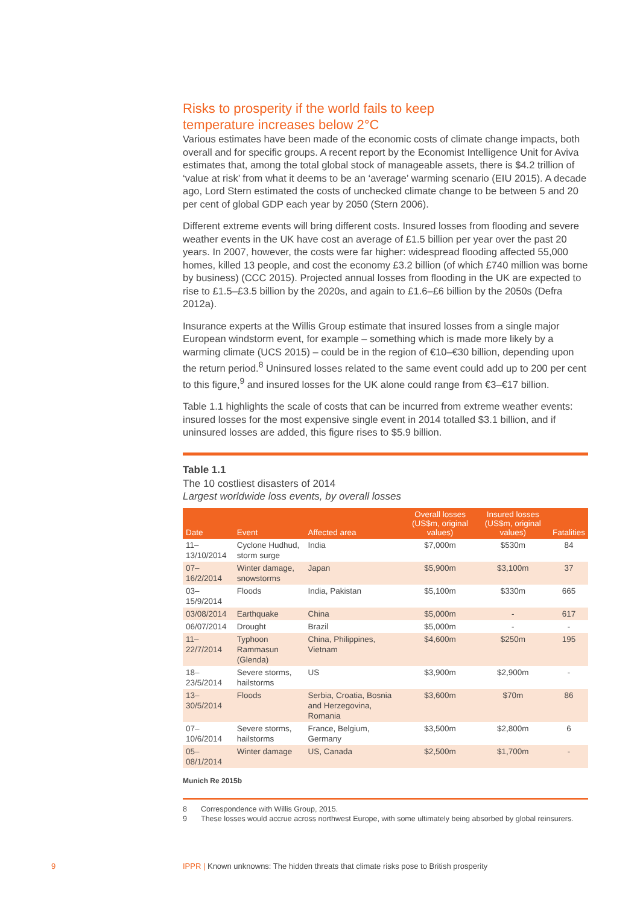Risks to prosperity if the world fails to keep
temperature increases below 2°C
Various estimates have been made of the economic costs of climate change impacts, both overall and for specific groups. A recent report by the Economist Intelligence Unit for Aviva estimates that, among the total global stock of manageable assets, there is $4.2 trillion of ‘value at risk’ from what it deems to be an ‘average’ warming scenario (EIU 2015). A decade ago, Lord Stern estimated the costs of unchecked climate change to be between 5 and 20 per cent of global GDP each year by 2050 (Stern 2006).
Different extreme events will bring different costs. Insured losses from flooding and severe weather events in the UK have cost an average of £1.5 billion per year over the past 20 years. In 2007, however, the costs were far higher: widespread flooding affected 55,000 homes, killed 13 people, and cost the economy £3.2 billion (of which £740 million was borne by business) (CCC 2015). Projected annual losses from flooding in the UK are expected to rise to £1.5–£3.5 billion by the 2020s, and again to £1.6–£6 billion by the 2050s (Defra 2012a).
Insurance experts at the Willis Group estimate that insured losses from a single major European windstorm event, for example – something which is made more likely by a warming climate (UCS 2015) – could be in the region of €10–€30 billion, depending upon the return period.<sup>8</sup> Uninsured losses related to the same event could add up to 200 per cent to this figure,<sup>9</sup> and insured losses for the UK alone could range from €3–€17 billion.
Table 1.1 highlights the scale of costs that can be incurred from extreme weather events: insured losses for the most expensive single event in 2014 totalled $3.1 billion, and if uninsured losses are added, this figure rises to $5.9 billion.
Table 1.1
The 10 costliest disasters of 2014
Largest worldwide loss events, by overall losses
| Date | Event | Affected area | Overall losses (US$m, original values) | Insured losses (US$m, original values) | Fatalities |
| --- | --- | --- | --- | --- | --- |
| 11–13/10/2014 | Cyclone Hudhud, storm surge | India | $7,000m | $530m | 84 |
| 07–16/2/2014 | Winter damage, snowstorms | Japan | $5,900m | $3,100m | 37 |
| 03–15/9/2014 | Floods | India, Pakistan | $5,100m | $330m | 665 |
| 03/08/2014 | Earthquake | China | $5,000m | - | 617 |
| 06/07/2014 | Drought | Brazil | $5,000m | - | - |
| 11–22/7/2014 | Typhoon Rammasun (Glenda) | China, Philippines, Vietnam | $4,600m | $250m | 195 |
| 18–23/5/2014 | Severe storms, hailstorms | US | $3,900m | $2,900m | - |
| 13–30/5/2014 | Floods | Serbia, Croatia, Bosnia and Herzegovina, Romania | $3,600m | $70m | 86 |
| 07–10/6/2014 | Severe storms, hailstorms | France, Belgium, Germany | $3,500m | $2,800m | 6 |
| 05–08/1/2014 | Winter damage | US, Canada | $2,500m | $1,700m | - |
Munich Re 2015b
8 Correspondence with Willis Group, 2015.
9 These losses would accrue across northwest Europe, with some ultimately being absorbed by global reinsurers.
9 IPPR | Known unknowns: The hidden threats that climate risks pose to British prosperity